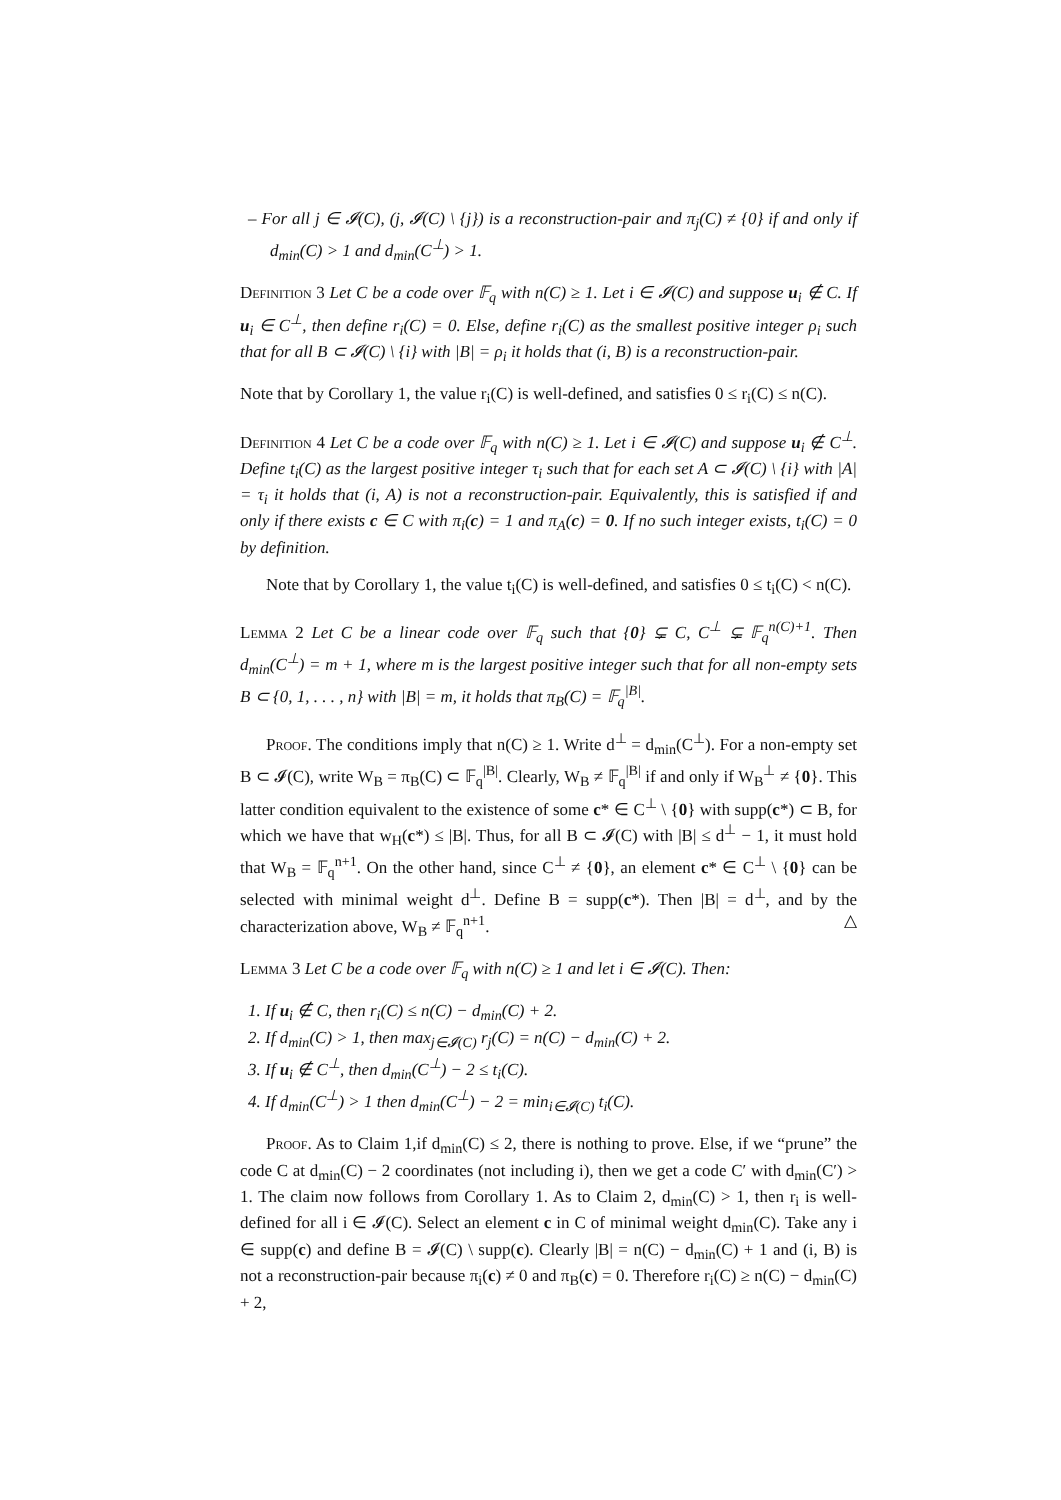– For all j ∈ 𝓘(C), (j, 𝓘(C) \ {j}) is a reconstruction-pair and π<sub>j</sub>(C) ≠ {0} if and only if d<sub>min</sub>(C) > 1 and d<sub>min</sub>(C<sup>⊥</sup>) > 1.
Definition 3 Let C be a code over 𝔽<sub>q</sub> with n(C) ≥ 1. Let i ∈ 𝓘(C) and suppose u<sub>i</sub> ∉ C. If u<sub>i</sub> ∈ C<sup>⊥</sup>, then define r<sub>i</sub>(C) = 0. Else, define r<sub>i</sub>(C) as the smallest positive integer ρ<sub>i</sub> such that for all B ⊂ 𝓘(C) \ {i} with |B| = ρ<sub>i</sub> it holds that (i, B) is a reconstruction-pair.
Note that by Corollary 1, the value r<sub>i</sub>(C) is well-defined, and satisfies 0 ≤ r<sub>i</sub>(C) ≤ n(C).
Definition 4 Let C be a code over 𝔽<sub>q</sub> with n(C) ≥ 1. Let i ∈ 𝓘(C) and suppose u<sub>i</sub> ∉ C<sup>⊥</sup>. Define t<sub>i</sub>(C) as the largest positive integer τ<sub>i</sub> such that for each set A ⊂ 𝓘(C) \ {i} with |A| = τ<sub>i</sub> it holds that (i, A) is not a reconstruction-pair. Equivalently, this is satisfied if and only if there exists c ∈ C with π<sub>i</sub>(c) = 1 and π<sub>A</sub>(c) = 0. If no such integer exists, t<sub>i</sub>(C) = 0 by definition.
Note that by Corollary 1, the value t<sub>i</sub>(C) is well-defined, and satisfies 0 ≤ t<sub>i</sub>(C) < n(C).
Lemma 2 Let C be a linear code over 𝔽<sub>q</sub> such that {0} ⊊ C, C<sup>⊥</sup> ⊊ 𝔽<sub>q</sub><sup>n(C)+1</sup>. Then d<sub>min</sub>(C<sup>⊥</sup>) = m + 1, where m is the largest positive integer such that for all non-empty sets B ⊂ {0, 1, . . . , n} with |B| = m, it holds that π<sub>B</sub>(C) = 𝔽<sub>q</sub><sup>|B|</sup>.
Proof. The conditions imply that n(C) ≥ 1. Write d<sup>⊥</sup> = d<sub>min</sub>(C<sup>⊥</sup>). For a non-empty set B ⊂ 𝓘(C), write W<sub>B</sub> = π<sub>B</sub>(C) ⊂ 𝔽<sub>q</sub><sup>|B|</sup>. Clearly, W<sub>B</sub> ≠ 𝔽<sub>q</sub><sup>|B|</sup> if and only if W<sub>B</sub><sup>⊥</sup> ≠ {0}. This latter condition equivalent to the existence of some c* ∈ C<sup>⊥</sup> \ {0} with supp(c*) ⊂ B, for which we have that w<sub>H</sub>(c*) ≤ |B|. Thus, for all B ⊂ 𝓘(C) with |B| ≤ d<sup>⊥</sup> − 1, it must hold that W<sub>B</sub> = 𝔽<sub>q</sub><sup>n+1</sup>. On the other hand, since C<sup>⊥</sup> ≠ {0}, an element c* ∈ C<sup>⊥</sup> \ {0} can be selected with minimal weight d<sup>⊥</sup>. Define B = supp(c*). Then |B| = d<sup>⊥</sup>, and by the characterization above, W<sub>B</sub> ≠ 𝔽<sub>q</sub><sup>n+1</sup>. △
Lemma 3 Let C be a code over 𝔽<sub>q</sub> with n(C) ≥ 1 and let i ∈ 𝓘(C). Then:
1. If u<sub>i</sub> ∉ C, then r<sub>i</sub>(C) ≤ n(C) − d<sub>min</sub>(C) + 2.
2. If d<sub>min</sub>(C) > 1, then max<sub>j∈𝓘(C)</sub> r<sub>j</sub>(C) = n(C) − d<sub>min</sub>(C) + 2.
3. If u<sub>i</sub> ∉ C<sup>⊥</sup>, then d<sub>min</sub>(C<sup>⊥</sup>) − 2 ≤ t<sub>i</sub>(C).
4. If d<sub>min</sub>(C<sup>⊥</sup>) > 1 then d<sub>min</sub>(C<sup>⊥</sup>) − 2 = min<sub>i∈𝓘(C)</sub> t<sub>i</sub>(C).
Proof. As to Claim 1,if d<sub>min</sub>(C) ≤ 2, there is nothing to prove. Else, if we “prune” the code C at d<sub>min</sub>(C) − 2 coordinates (not including i), then we get a code C′ with d<sub>min</sub>(C′) > 1. The claim now follows from Corollary 1. As to Claim 2, d<sub>min</sub>(C) > 1, then r<sub>i</sub> is well-defined for all i ∈ 𝓘(C). Select an element c in C of minimal weight d<sub>min</sub>(C). Take any i ∈ supp(c) and define B = 𝓘(C) \ supp(c). Clearly |B| = n(C) − d<sub>min</sub>(C) + 1 and (i, B) is not a reconstruction-pair because π<sub>i</sub>(c) ≠ 0 and π<sub>B</sub>(c) = 0. Therefore r<sub>i</sub>(C) ≥ n(C) − d<sub>min</sub>(C) + 2,